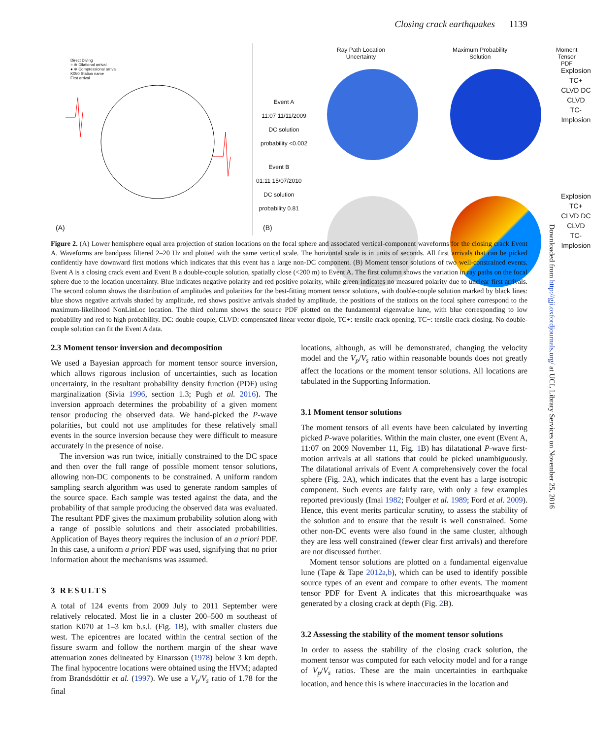Closing crack earthquakes 1139
Direct Diving
○ ⊗ Dilational arrival
● ⊗ Compressional arrival
K050 Station name
First arrival
(A)
Ray Path Location
Uncertainty
Maximum Probability
Solution
Moment Tensor
PDF
Event A
11:07 11/11/2009
DC solution
probability <0.002
Explosion
TC+
CLVD DC CLVD
TC-
Implosion
Explosion
TC+
CLVD DC CLVD
TC-
Implosion
(B)
Event B
01:11 15/07/2010
DC solution
probability 0.81
Figure 2. (A) Lower hemisphere equal area projection of station locations on the focal sphere and associated vertical-component waveforms for the closing crack Event A. Waveforms are bandpass filtered 2–20 Hz and plotted with the same vertical scale. The horizontal scale is in units of seconds. All first arrivals that can be picked confidently have downward first motions which indicates that this event has a large non-DC component. (B) Moment tensor solutions of two well-constrained events. Event A is a closing crack event and Event B a double-couple solution, spatially close (<200 m) to Event A. The first column shows the variation in ray paths on the focal sphere due to the location uncertainty. Blue indicates negative polarity and red positive polarity, while green indicates no measured polarity due to unclear first arrivals. The second column shows the distribution of amplitudes and polarities for the best-fitting moment tensor solutions, with double-couple solution marked by black lines: blue shows negative arrivals shaded by amplitude, red shows positive arrivals shaded by amplitude, the positions of the stations on the focal sphere correspond to the maximum-likelihood NonLinLoc location. The third column shows the source PDF plotted on the fundamental eigenvalue lune, with blue corresponding to low probability and red to high probability. DC: double couple, CLVD: compensated linear vector dipole, TC+: tensile crack opening, TC−: tensile crack closing. No double-couple solution can fit the Event A data.
2.3 Moment tensor inversion and decomposition
We used a Bayesian approach for moment tensor source inversion, which allows rigorous inclusion of uncertainties, such as location uncertainty, in the resultant probability density function (PDF) using marginalization (Sivia 1996, section 1.3; Pugh et al. 2016). The inversion approach determines the probability of a given moment tensor producing the observed data. We hand-picked the P-wave polarities, but could not use amplitudes for these relatively small events in the source inversion because they were difficult to measure accurately in the presence of noise.
The inversion was run twice, initially constrained to the DC space and then over the full range of possible moment tensor solutions, allowing non-DC components to be constrained. A uniform random sampling search algorithm was used to generate random samples of the source space. Each sample was tested against the data, and the probability of that sample producing the observed data was evaluated. The resultant PDF gives the maximum probability solution along with a range of possible solutions and their associated probabilities. Application of Bayes theory requires the inclusion of an a priori PDF. In this case, a uniform a priori PDF was used, signifying that no prior information about the mechanisms was assumed.
3 RESULTS
A total of 124 events from 2009 July to 2011 September were relatively relocated. Most lie in a cluster 200–500 m southeast of station K070 at 1–3 km b.s.l. (Fig. 1 B), with smaller clusters due west. The epicentres are located within the central section of the fissure swarm and follow the northern margin of the shear wave attenuation zones delineated by Einarsson (1978) below 3 km depth. The final hypocentre locations were obtained using the HVM; adapted from Brandsdóttir et al. (1997). We use a V<sub>p</sub>/V<sub>s</sub> ratio of 1.78 for the final
locations, although, as will be demonstrated, changing the velocity model and the V<sub>p</sub>/V<sub>s</sub> ratio within reasonable bounds does not greatly affect the locations or the moment tensor solutions. All locations are tabulated in the Supporting Information.
3.1 Moment tensor solutions
The moment tensors of all events have been calculated by inverting picked P-wave polarities. Within the main cluster, one event (Event A, 11:07 on 2009 November 11, Fig. 1 B) has dilatational P-wave first-motion arrivals at all stations that could be picked unambiguously. The dilatational arrivals of Event A comprehensively cover the focal sphere (Fig. 2 A), which indicates that the event has a large isotropic component. Such events are fairly rare, with only a few examples reported previously (Imai 1982; Foulger et al. 1989; Ford et al. 2009). Hence, this event merits particular scrutiny, to assess the stability of the solution and to ensure that the result is well constrained. Some other non-DC events were also found in the same cluster, although they are less well constrained (fewer clear first arrivals) and therefore are not discussed further.
Moment tensor solutions are plotted on a fundamental eigenvalue lune (Tape & Tape 2012a,b), which can be used to identify possible source types of an event and compare to other events. The moment tensor PDF for Event A indicates that this microearthquake was generated by a closing crack at depth (Fig. 2 B).
3.2 Assessing the stability of the moment tensor solutions
In order to assess the stability of the closing crack solution, the moment tensor was computed for each velocity model and for a range of V<sub>p</sub>/V<sub>s</sub> ratios. These are the main uncertainties in earthquake location, and hence this is where inaccuracies in the location and
Downloaded from http://gji.oxfordjournals.org/ at UCL Library Services on November 25, 2016